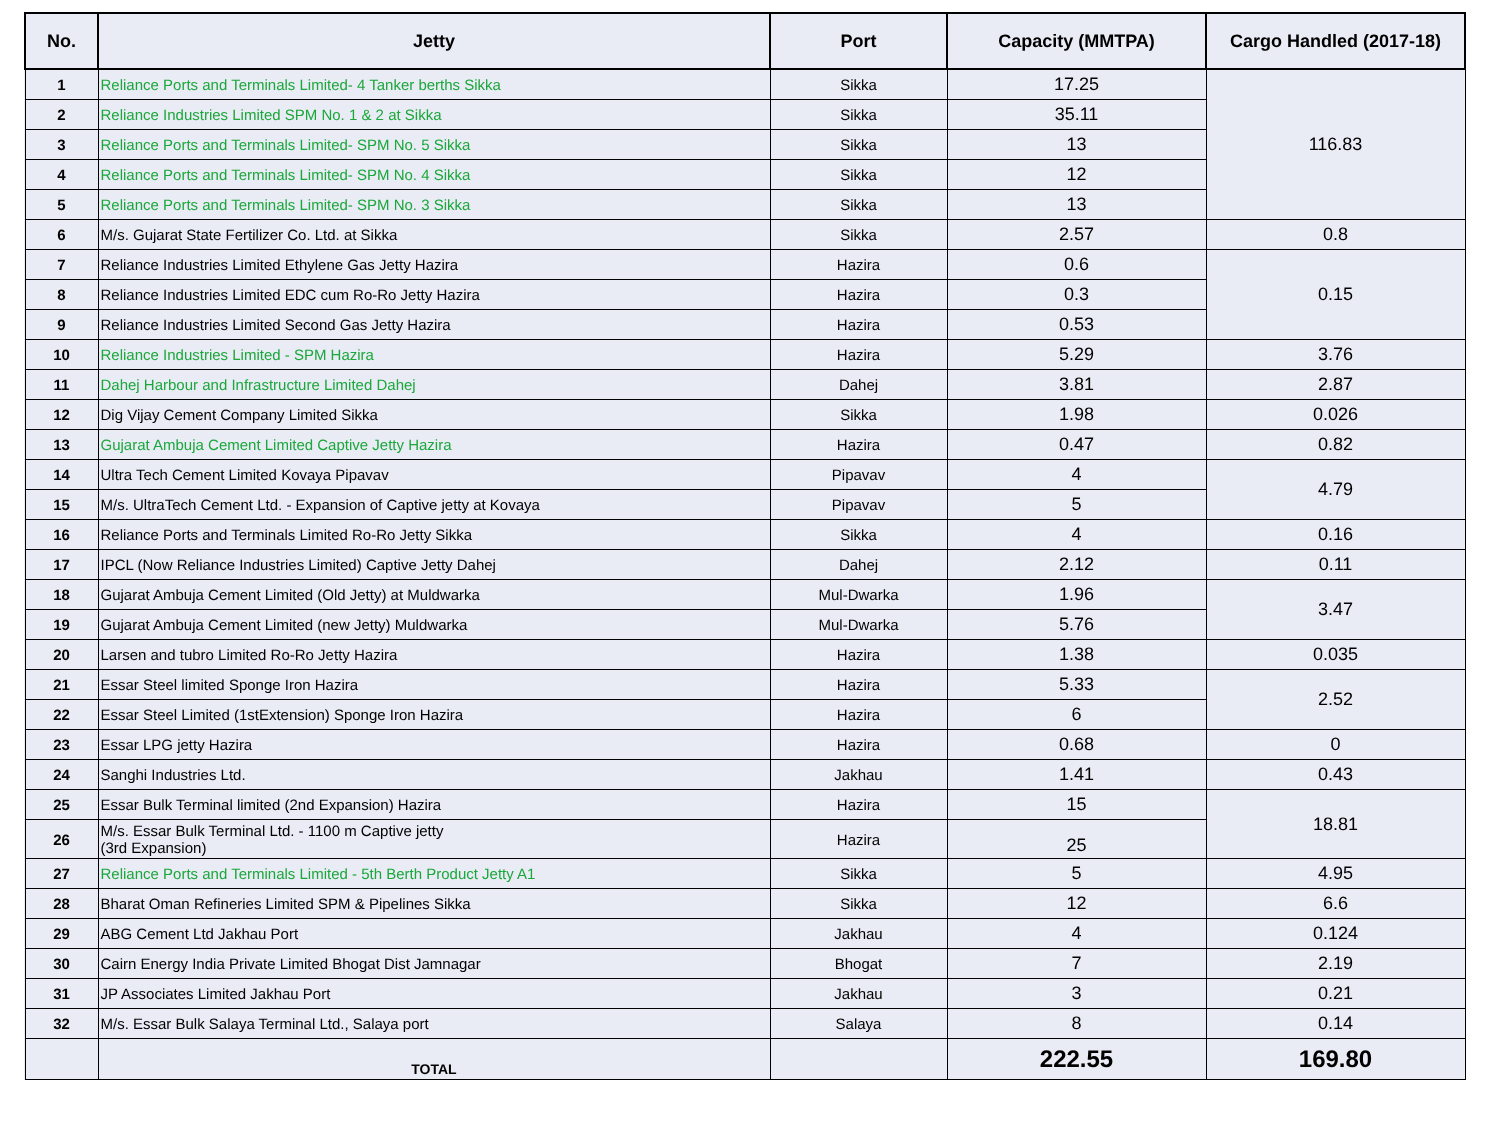| No. | Jetty | Port | Capacity (MMTPA) | Cargo Handled (2017-18) |
| --- | --- | --- | --- | --- |
| 1 | Reliance Ports and Terminals Limited- 4 Tanker berths Sikka | Sikka | 17.25 | 116.83 |
| 2 | Reliance Industries Limited SPM No. 1 & 2 at Sikka | Sikka | 35.11 | |
| 3 | Reliance Ports and Terminals Limited- SPM No. 5 Sikka | Sikka | 13 | |
| 4 | Reliance Ports and Terminals Limited- SPM No. 4 Sikka | Sikka | 12 | |
| 5 | Reliance Ports and Terminals Limited- SPM No. 3 Sikka | Sikka | 13 | |
| 6 | M/s. Gujarat State Fertilizer Co. Ltd. at Sikka | Sikka | 2.57 | 0.8 |
| 7 | Reliance Industries Limited Ethylene Gas Jetty Hazira | Hazira | 0.6 | 0.15 |
| 8 | Reliance Industries Limited EDC cum Ro-Ro Jetty Hazira | Hazira | 0.3 | |
| 9 | Reliance Industries Limited Second Gas Jetty Hazira | Hazira | 0.53 | |
| 10 | Reliance Industries Limited - SPM Hazira | Hazira | 5.29 | 3.76 |
| 11 | Dahej Harbour and Infrastructure Limited Dahej | Dahej | 3.81 | 2.87 |
| 12 | Dig Vijay Cement Company Limited Sikka | Sikka | 1.98 | 0.026 |
| 13 | Gujarat Ambuja Cement Limited Captive Jetty Hazira | Hazira | 0.47 | 0.82 |
| 14 | Ultra Tech Cement Limited Kovaya Pipavav | Pipavav | 4 | 4.79 |
| 15 | M/s. UltraTech Cement Ltd. - Expansion of Captive jetty at Kovaya | Pipavav | 5 | |
| 16 | Reliance Ports and Terminals Limited Ro-Ro Jetty Sikka | Sikka | 4 | 0.16 |
| 17 | IPCL (Now Reliance Industries Limited) Captive Jetty Dahej | Dahej | 2.12 | 0.11 |
| 18 | Gujarat Ambuja Cement Limited (Old Jetty) at Muldwarka | Mul-Dwarka | 1.96 | 3.47 |
| 19 | Gujarat Ambuja Cement Limited (new Jetty) Muldwarka | Mul-Dwarka | 5.76 | |
| 20 | Larsen and tubro Limited Ro-Ro Jetty Hazira | Hazira | 1.38 | 0.035 |
| 21 | Essar Steel limited Sponge Iron Hazira | Hazira | 5.33 | 2.52 |
| 22 | Essar Steel Limited (1stExtension) Sponge Iron Hazira | Hazira | 6 | |
| 23 | Essar LPG jetty Hazira | Hazira | 0.68 | 0 |
| 24 | Sanghi Industries Ltd. | Jakhau | 1.41 | 0.43 |
| 25 | Essar Bulk Terminal limited (2nd Expansion) Hazira | Hazira | 15 | 18.81 |
| 26 | M/s. Essar Bulk Terminal Ltd. - 1100 m Captive jetty (3rd Expansion) | Hazira | 25 | |
| 27 | Reliance Ports and Terminals Limited - 5th Berth Product Jetty A1 | Sikka | 5 | 4.95 |
| 28 | Bharat Oman Refineries Limited SPM & Pipelines Sikka | Sikka | 12 | 6.6 |
| 29 | ABG Cement Ltd Jakhau Port | Jakhau | 4 | 0.124 |
| 30 | Cairn Energy India Private Limited Bhogat Dist Jamnagar | Bhogat | 7 | 2.19 |
| 31 | JP Associates Limited Jakhau Port | Jakhau | 3 | 0.21 |
| 32 | M/s. Essar Bulk Salaya Terminal Ltd., Salaya port | Salaya | 8 | 0.14 |
| | TOTAL | | 222.55 | 169.80 |